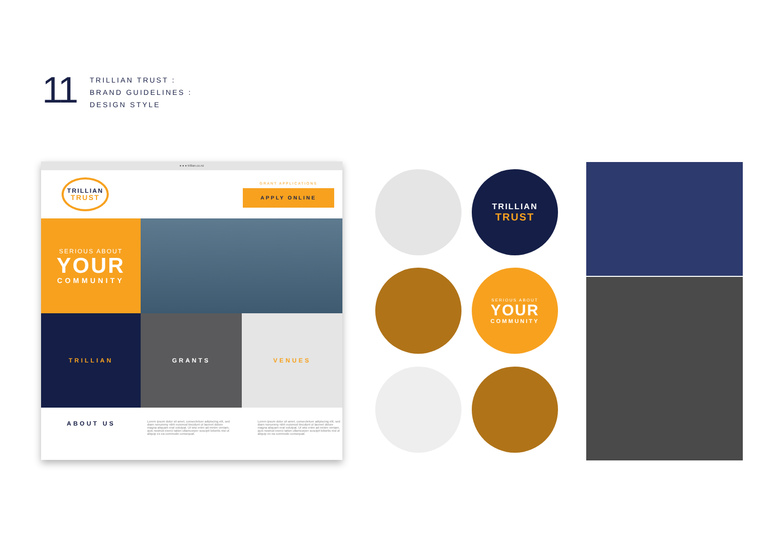11
TRILLIAN TRUST :
BRAND GUIDELINES :
DESIGN STYLE
● ● ● trillian.co.nz
TRILLIAN
TRUST
GRANT APPLICATIONS
APPLY ONLINE
SERIOUS ABOUT
YOUR
COMMUNITY
TRILLIAN
GRANTS
VENUES
ABOUT US
Lorem ipsum dolor sit amet, consectetuer adipiscing elit, sed diam nonummy nibh euismod tincidunt ut laoreet dolore magna aliquam erat volutpat. Ut wisi enim ad minim veniam, quis nostrud exerci tation ullamcorper suscipit lobortis nisl ut aliquip ex ea commodo consequat.
Lorem ipsum dolor sit amet, consectetuer adipiscing elit, sed diam nonummy nibh euismod tincidunt ut laoreet dolore magna aliquam erat volutpat. Ut wisi enim ad minim veniam, quis nostrud exerci tation ullamcorper suscipit lobortis nisl ut aliquip ex ea commodo consequat.
TRILLIAN
TRUST
SERIOUS ABOUT
YOUR
COMMUNITY